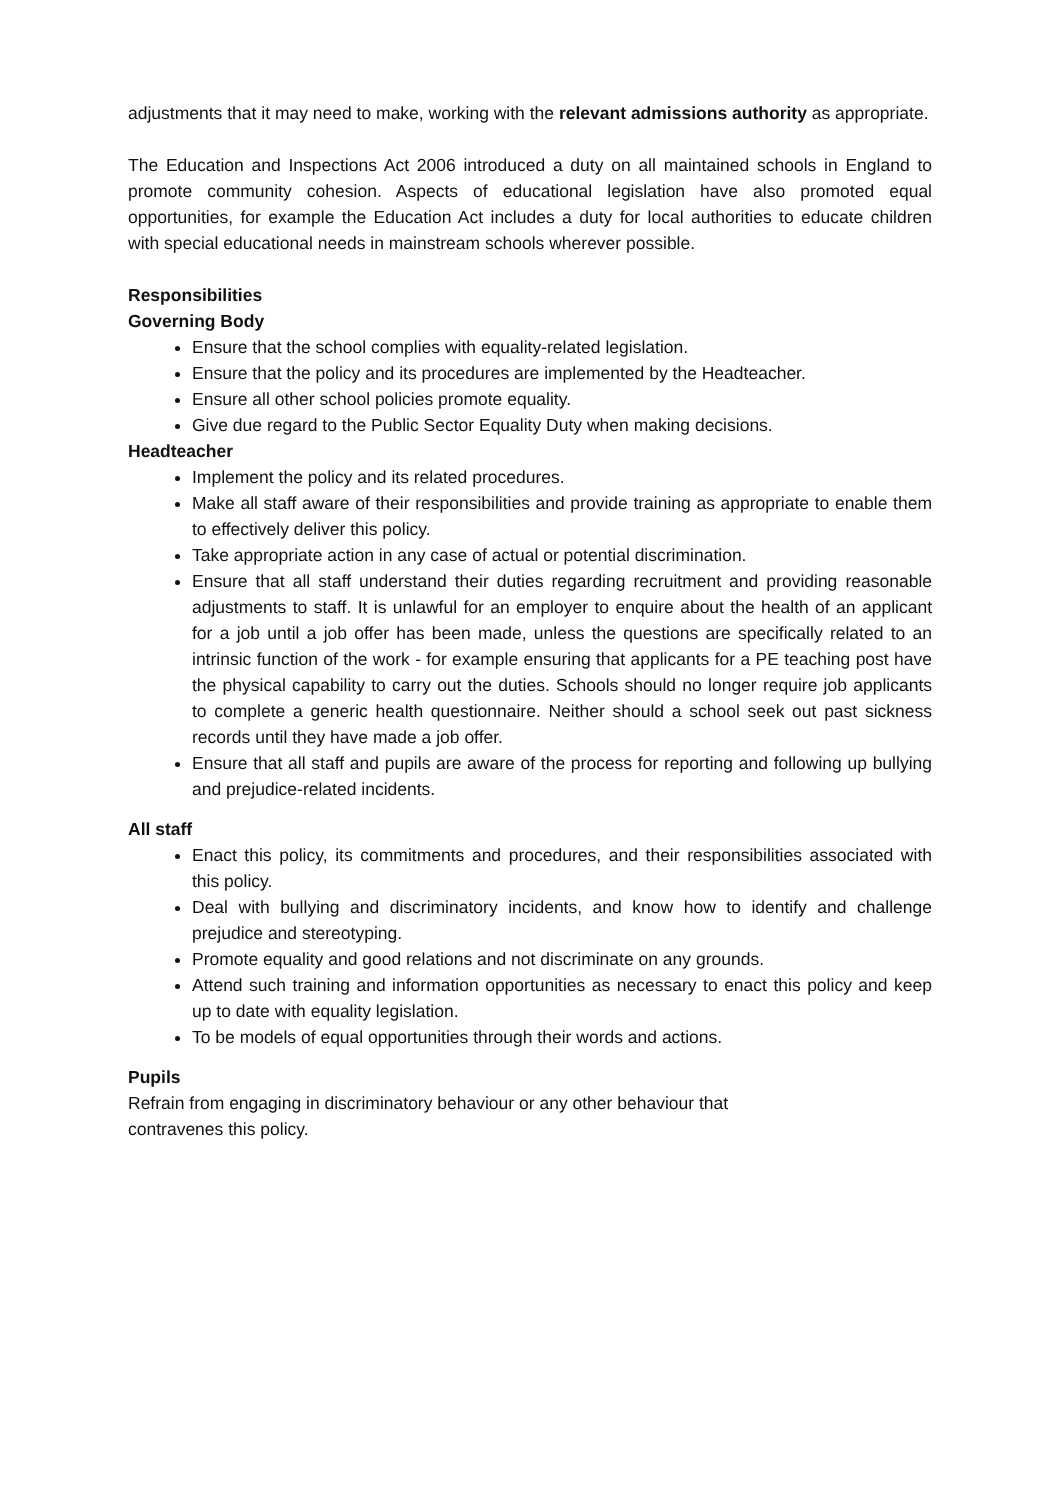adjustments that it may need to make, working with the relevant admissions authority as appropriate.
The Education and Inspections Act 2006 introduced a duty on all maintained schools in England to promote community cohesion. Aspects of educational legislation have also promoted equal opportunities, for example the Education Act includes a duty for local authorities to educate children with special educational needs in mainstream schools wherever possible.
Responsibilities
Governing Body
Ensure that the school complies with equality-related legislation.
Ensure that the policy and its procedures are implemented by the Headteacher.
Ensure all other school policies promote equality.
Give due regard to the Public Sector Equality Duty when making decisions.
Headteacher
Implement the policy and its related procedures.
Make all staff aware of their responsibilities and provide training as appropriate to enable them to effectively deliver this policy.
Take appropriate action in any case of actual or potential discrimination.
Ensure that all staff understand their duties regarding recruitment and providing reasonable adjustments to staff. It is unlawful for an employer to enquire about the health of an applicant for a job until a job offer has been made, unless the questions are specifically related to an intrinsic function of the work - for example ensuring that applicants for a PE teaching post have the physical capability to carry out the duties. Schools should no longer require job applicants to complete a generic health questionnaire. Neither should a school seek out past sickness records until they have made a job offer.
Ensure that all staff and pupils are aware of the process for reporting and following up bullying and prejudice-related incidents.
All staff
Enact this policy, its commitments and procedures, and their responsibilities associated with this policy.
Deal with bullying and discriminatory incidents, and know how to identify and challenge prejudice and stereotyping.
Promote equality and good relations and not discriminate on any grounds.
Attend such training and information opportunities as necessary to enact this policy and keep up to date with equality legislation.
To be models of equal opportunities through their words and actions.
Pupils
Refrain from engaging in discriminatory behaviour or any other behaviour that
contravenes this policy.